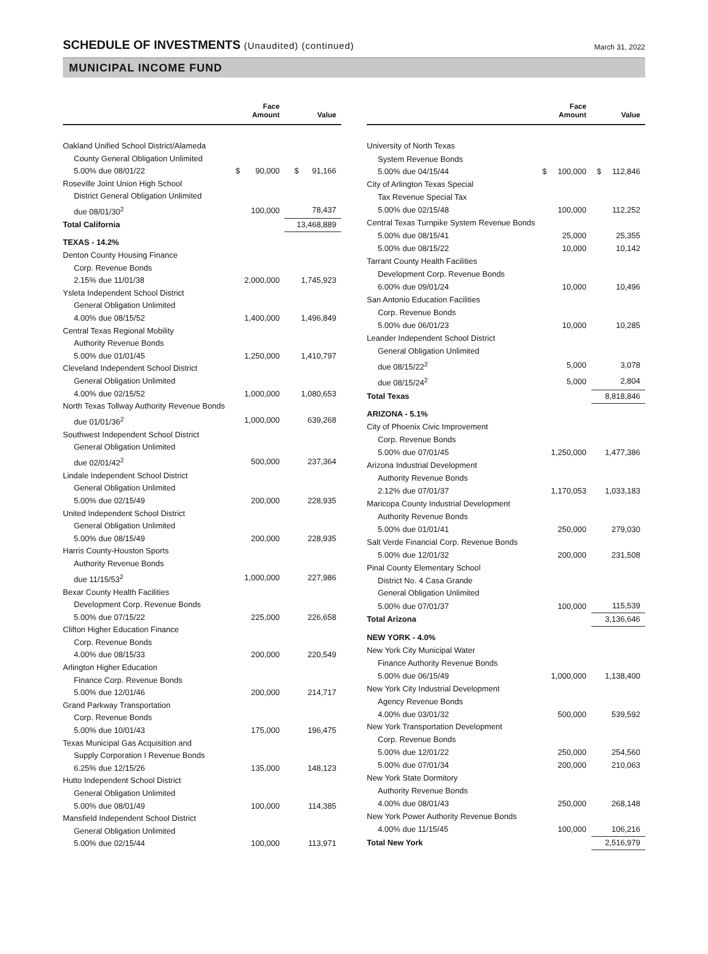SCHEDULE OF INVESTMENTS (Unaudited) (continued)
March 31, 2022
MUNICIPAL INCOME FUND
| | Face Amount | Value |
| --- | --- | --- |
| Oakland Unified School District/Alameda | | |
| County General Obligation Unlimited | | |
| 5.00% due 08/01/22 | $ 90,000 | $ 91,166 |
| Roseville Joint Union High School | | |
| District General Obligation Unlimited | | |
| due 08/01/30<sup>2</sup> | 100,000 | 78,437 |
| Total California | | 13,468,889 |
| TEXAS - 14.2% | | |
| Denton County Housing Finance | | |
| Corp. Revenue Bonds | | |
| 2.15% due 11/01/38 | 2,000,000 | 1,745,923 |
| Ysleta Independent School District | | |
| General Obligation Unlimited | | |
| 4.00% due 08/15/52 | 1,400,000 | 1,496,849 |
| Central Texas Regional Mobility | | |
| Authority Revenue Bonds | | |
| 5.00% due 01/01/45 | 1,250,000 | 1,410,797 |
| Cleveland Independent School District | | |
| General Obligation Unlimited | | |
| 4.00% due 02/15/52 | 1,000,000 | 1,080,653 |
| North Texas Tollway Authority Revenue Bonds | | |
| due 01/01/36<sup>2</sup> | 1,000,000 | 639,268 |
| Southwest Independent School District | | |
| General Obligation Unlimited | | |
| due 02/01/42<sup>2</sup> | 500,000 | 237,364 |
| Lindale Independent School District | | |
| General Obligation Unlimited | | |
| 5.00% due 02/15/49 | 200,000 | 228,935 |
| United Independent School District | | |
| General Obligation Unlimited | | |
| 5.00% due 08/15/49 | 200,000 | 228,935 |
| Harris County-Houston Sports | | |
| Authority Revenue Bonds | | |
| due 11/15/53<sup>2</sup> | 1,000,000 | 227,986 |
| Bexar County Health Facilities | | |
| Development Corp. Revenue Bonds | | |
| 5.00% due 07/15/22 | 225,000 | 226,658 |
| Clifton Higher Education Finance | | |
| Corp. Revenue Bonds | | |
| 4.00% due 08/15/33 | 200,000 | 220,549 |
| Arlington Higher Education | | |
| Finance Corp. Revenue Bonds | | |
| 5.00% due 12/01/46 | 200,000 | 214,717 |
| Grand Parkway Transportation | | |
| Corp. Revenue Bonds | | |
| 5.00% due 10/01/43 | 175,000 | 196,475 |
| Texas Municipal Gas Acquisition and | | |
| Supply Corporation I Revenue Bonds | | |
| 6.25% due 12/15/26 | 135,000 | 148,123 |
| Hutto Independent School District | | |
| General Obligation Unlimited | | |
| 5.00% due 08/01/49 | 100,000 | 114,385 |
| Mansfield Independent School District | | |
| General Obligation Unlimited | | |
| 5.00% due 02/15/44 | 100,000 | 113,971 |
| | Face Amount | Value |
| --- | --- | --- |
| University of North Texas | | |
| System Revenue Bonds | | |
| 5.00% due 04/15/44 | $ 100,000 | $ 112,846 |
| City of Arlington Texas Special | | |
| Tax Revenue Special Tax | | |
| 5.00% due 02/15/48 | 100,000 | 112,252 |
| Central Texas Turnpike System Revenue Bonds | | |
| 5.00% due 08/15/41 | 25,000 | 25,355 |
| 5.00% due 08/15/22 | 10,000 | 10,142 |
| Tarrant County Health Facilities | | |
| Development Corp. Revenue Bonds | | |
| 6.00% due 09/01/24 | 10,000 | 10,496 |
| San Antonio Education Facilities | | |
| Corp. Revenue Bonds | | |
| 5.00% due 06/01/23 | 10,000 | 10,285 |
| Leander Independent School District | | |
| General Obligation Unlimited | | |
| due 08/15/22<sup>2</sup> | 5,000 | 3,078 |
| due 08/15/24<sup>2</sup> | 5,000 | 2,804 |
| Total Texas | | 8,818,846 |
| ARIZONA - 5.1% | | |
| City of Phoenix Civic Improvement | | |
| Corp. Revenue Bonds | | |
| 5.00% due 07/01/45 | 1,250,000 | 1,477,386 |
| Arizona Industrial Development | | |
| Authority Revenue Bonds | | |
| 2.12% due 07/01/37 | 1,170,053 | 1,033,183 |
| Maricopa County Industrial Development | | |
| Authority Revenue Bonds | | |
| 5.00% due 01/01/41 | 250,000 | 279,030 |
| Salt Verde Financial Corp. Revenue Bonds | | |
| 5.00% due 12/01/32 | 200,000 | 231,508 |
| Pinal County Elementary School | | |
| District No. 4 Casa Grande | | |
| General Obligation Unlimited | | |
| 5.00% due 07/01/37 | 100,000 | 115,539 |
| Total Arizona | | 3,136,646 |
| NEW YORK - 4.0% | | |
| New York City Municipal Water | | |
| Finance Authority Revenue Bonds | | |
| 5.00% due 06/15/49 | 1,000,000 | 1,138,400 |
| New York City Industrial Development | | |
| Agency Revenue Bonds | | |
| 4.00% due 03/01/32 | 500,000 | 539,592 |
| New York Transportation Development | | |
| Corp. Revenue Bonds | | |
| 5.00% due 12/01/22 | 250,000 | 254,560 |
| 5.00% due 07/01/34 | 200,000 | 210,063 |
| New York State Dormitory | | |
| Authority Revenue Bonds | | |
| 4.00% due 08/01/43 | 250,000 | 268,148 |
| New York Power Authority Revenue Bonds | | |
| 4.00% due 11/15/45 | 100,000 | 106,216 |
| Total New York | | 2,516,979 |